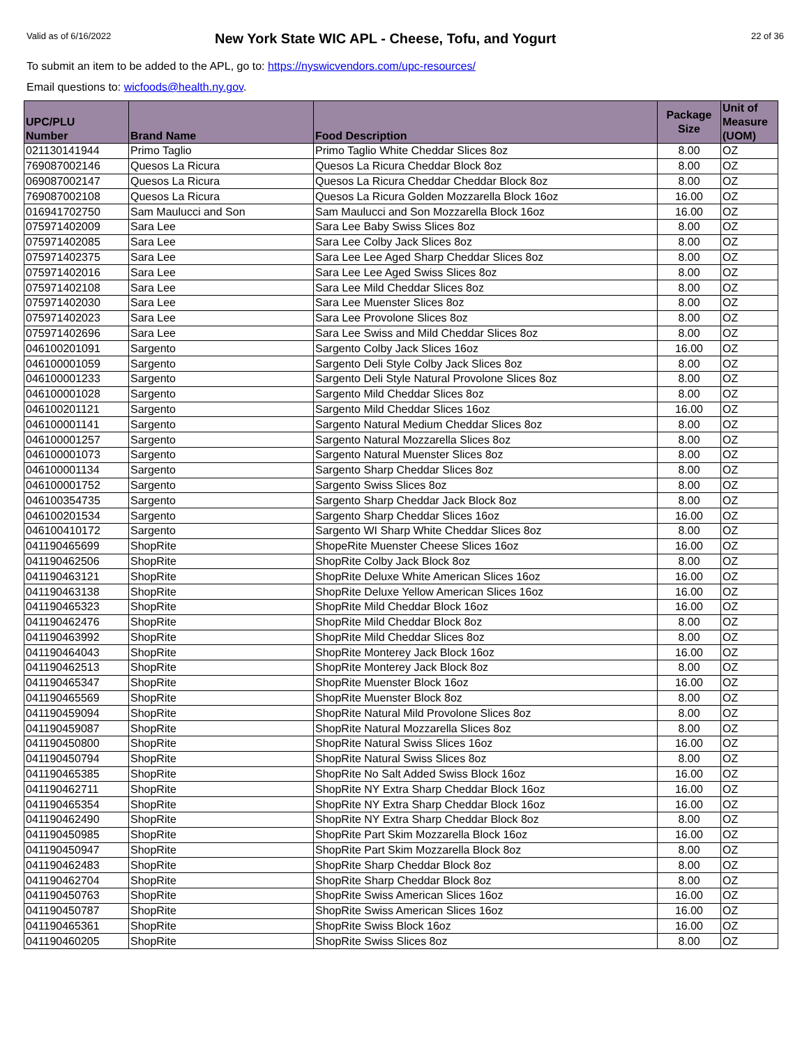Valid as of 6/16/2022
New York State WIC APL - Cheese, Tofu, and Yogurt
22 of 36
To submit an item to be added to the APL, go to: https://nyswicvendors.com/upc-resources/
Email questions to: wicfoods@health.ny.gov.
| UPC/PLU Number | Brand Name | Food Description | Package Size | Unit of Measure (UOM) |
| --- | --- | --- | --- | --- |
| 021130141944 | Primo Taglio | Primo Taglio White Cheddar Slices 8oz | 8.00 | OZ |
| 769087002146 | Quesos La Ricura | Quesos La Ricura Cheddar Block 8oz | 8.00 | OZ |
| 069087002147 | Quesos La Ricura | Quesos La Ricura Cheddar Cheddar Block 8oz | 8.00 | OZ |
| 769087002108 | Quesos La Ricura | Quesos La Ricura Golden Mozzarella Block 16oz | 16.00 | OZ |
| 016941702750 | Sam Maulucci and Son | Sam Maulucci and Son Mozzarella Block 16oz | 16.00 | OZ |
| 075971402009 | Sara Lee | Sara Lee Baby Swiss Slices 8oz | 8.00 | OZ |
| 075971402085 | Sara Lee | Sara Lee Colby Jack Slices 8oz | 8.00 | OZ |
| 075971402375 | Sara Lee | Sara Lee Lee Aged Sharp Cheddar Slices 8oz | 8.00 | OZ |
| 075971402016 | Sara Lee | Sara Lee Lee Aged Swiss Slices 8oz | 8.00 | OZ |
| 075971402108 | Sara Lee | Sara Lee Mild Cheddar Slices 8oz | 8.00 | OZ |
| 075971402030 | Sara Lee | Sara Lee Muenster Slices 8oz | 8.00 | OZ |
| 075971402023 | Sara Lee | Sara Lee Provolone Slices 8oz | 8.00 | OZ |
| 075971402696 | Sara Lee | Sara Lee Swiss and Mild Cheddar Slices 8oz | 8.00 | OZ |
| 046100201091 | Sargento | Sargento Colby Jack Slices 16oz | 16.00 | OZ |
| 046100001059 | Sargento | Sargento Deli Style Colby Jack Slices 8oz | 8.00 | OZ |
| 046100001233 | Sargento | Sargento Deli Style Natural Provolone Slices 8oz | 8.00 | OZ |
| 046100001028 | Sargento | Sargento Mild Cheddar Slices 8oz | 8.00 | OZ |
| 046100201121 | Sargento | Sargento Mild Cheddar Slices 16oz | 16.00 | OZ |
| 046100001141 | Sargento | Sargento Natural Medium Cheddar Slices 8oz | 8.00 | OZ |
| 046100001257 | Sargento | Sargento Natural Mozzarella Slices 8oz | 8.00 | OZ |
| 046100001073 | Sargento | Sargento Natural Muenster Slices 8oz | 8.00 | OZ |
| 046100001134 | Sargento | Sargento Sharp Cheddar Slices 8oz | 8.00 | OZ |
| 046100001752 | Sargento | Sargento Swiss Slices 8oz | 8.00 | OZ |
| 046100354735 | Sargento | Sargento Sharp Cheddar Jack Block 8oz | 8.00 | OZ |
| 046100201534 | Sargento | Sargento Sharp Cheddar Slices 16oz | 16.00 | OZ |
| 046100410172 | Sargento | Sargento WI Sharp White Cheddar Slices 8oz | 8.00 | OZ |
| 041190465699 | ShopRite | ShopeRite Muenster Cheese Slices 16oz | 16.00 | OZ |
| 041190462506 | ShopRite | ShopRite Colby Jack Block 8oz | 8.00 | OZ |
| 041190463121 | ShopRite | ShopRite Deluxe White American Slices 16oz | 16.00 | OZ |
| 041190463138 | ShopRite | ShopRite Deluxe Yellow American Slices 16oz | 16.00 | OZ |
| 041190465323 | ShopRite | ShopRite Mild Cheddar Block 16oz | 16.00 | OZ |
| 041190462476 | ShopRite | ShopRite Mild Cheddar Block 8oz | 8.00 | OZ |
| 041190463992 | ShopRite | ShopRite Mild Cheddar Slices 8oz | 8.00 | OZ |
| 041190464043 | ShopRite | ShopRite Monterey Jack Block 16oz | 16.00 | OZ |
| 041190462513 | ShopRite | ShopRite Monterey Jack Block 8oz | 8.00 | OZ |
| 041190465347 | ShopRite | ShopRite Muenster Block 16oz | 16.00 | OZ |
| 041190465569 | ShopRite | ShopRite Muenster Block 8oz | 8.00 | OZ |
| 041190459094 | ShopRite | ShopRite Natural Mild Provolone Slices 8oz | 8.00 | OZ |
| 041190459087 | ShopRite | ShopRite Natural Mozzarella Slices 8oz | 8.00 | OZ |
| 041190450800 | ShopRite | ShopRite Natural Swiss Slices 16oz | 16.00 | OZ |
| 041190450794 | ShopRite | ShopRite Natural Swiss Slices 8oz | 8.00 | OZ |
| 041190465385 | ShopRite | ShopRite No Salt Added Swiss Block 16oz | 16.00 | OZ |
| 041190462711 | ShopRite | ShopRite NY Extra Sharp Cheddar Block 16oz | 16.00 | OZ |
| 041190465354 | ShopRite | ShopRite NY Extra Sharp Cheddar Block 16oz | 16.00 | OZ |
| 041190462490 | ShopRite | ShopRite NY Extra Sharp Cheddar Block 8oz | 8.00 | OZ |
| 041190450985 | ShopRite | ShopRite Part Skim Mozzarella Block 16oz | 16.00 | OZ |
| 041190450947 | ShopRite | ShopRite Part Skim Mozzarella Block 8oz | 8.00 | OZ |
| 041190462483 | ShopRite | ShopRite Sharp Cheddar Block 8oz | 8.00 | OZ |
| 041190462704 | ShopRite | ShopRite Sharp Cheddar Block 8oz | 8.00 | OZ |
| 041190450763 | ShopRite | ShopRite Swiss American Slices 16oz | 16.00 | OZ |
| 041190450787 | ShopRite | ShopRite Swiss American Slices 16oz | 16.00 | OZ |
| 041190465361 | ShopRite | ShopRite Swiss Block 16oz | 16.00 | OZ |
| 041190460205 | ShopRite | ShopRite Swiss Slices 8oz | 8.00 | OZ |